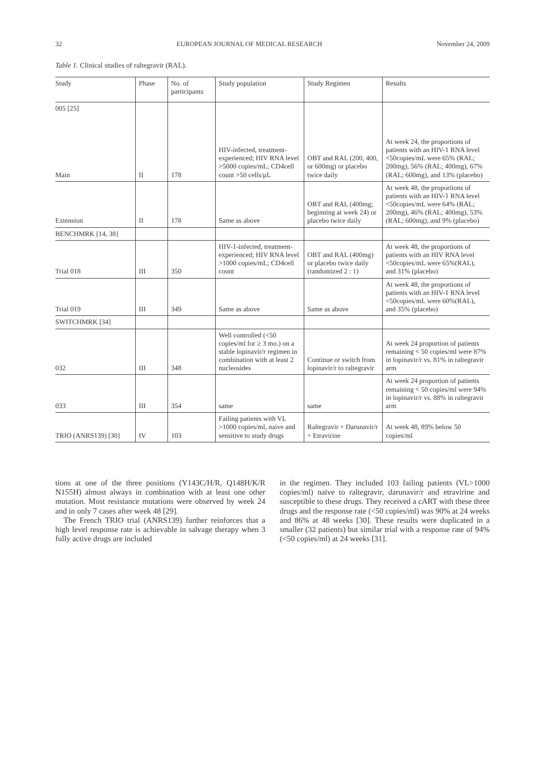32 EUROPEAN JOURNAL OF MEDICAL RESEARCH November 24, 2009
Table 1. Clinical studies of raltegravir (RAL).
| Study | Phase | No. of participants | Study population | Study Regimen | Results |
| --- | --- | --- | --- | --- | --- |
| 005 [25] Main | II | 178 | HIV-infected, treatment-experienced; HIV RNA level >5000 copies/mL; CD4cell count >50 cells/μL | OBT and RAL (200, 400, or 600mg) or placebo twice daily | At week 24, the proportions of patients with an HIV-1 RNA level <50copies/mL were 65% (RAL; 200mg), 56% (RAL; 400mg), 67% (RAL; 600mg), and 13% (placebo) |
| Extension | II | 178 | Same as above | OBT and RAL (400mg; beginning at week 24) or placebo twice daily | At week 48, the proportions of patients with an HIV-1 RNA level <50copies/mL were 64% (RAL; 200mg), 46% (RAL; 400mg), 53% (RAL; 600mg), and 9% (placebo) |
| BENCHMRK [14, 38] | | | | | |
| Trial 018 | III | 350 | HIV-1-infected, treatment-experienced; HIV RNA level >1000 copies/mL; CD4cell count | OBT and RAL (400mg) or placebo twice daily (randomized 2 : 1) | At week 48, the proportions of patients with an HIV RNA level <50copies/mL were 65%(RAL), and 31% (placebo) |
| Trial 019 | III | 349 | Same as above | Same as above | At week 48, the proportions of patients with an HIV-1 RNA level <50copies/mL were 60%(RAL), and 35% (placebo) |
| SWITCHMRK [34] | | | | | |
| 032 | III | 348 | Well controlled (<50 copies/ml for ≥ 3 mo.) on a stable lopinavir/r regimen in combination with at least 2 nucleosides | Continue or switch from lopinavir/r to raltegravir | At week 24 proportion of patients remaining < 50 copies/ml were 87% in lopinavir/r vs. 81% in raltegravir arm |
| 033 | III | 354 | same | same | At week 24 proportion of patients remaining < 50 copies/ml were 94% in lopinavir/r vs. 88% in raltegravir arm |
| TRIO (ANRS139) [30] | IV | 103 | Failing patients with VL >1000 copies/ml, naive and sensitive to study drugs | Raltegravir + Darunavir/r + Etravirine | At week 48, 89% below 50 copies/ml |
tions at one of the three positions (Y143C/H/R, Q148H/K/R N155H) almost always in combination with at least one other mutation. Most resistance mutations were observed by week 24 and in only 7 cases after week 48 [29].
The French TRIO trial (ANRS139) further reinforces that a high level response rate is achievable in salvage therapy when 3 fully active drugs are included
in the regimen. They included 103 failing patients (VL>1000 copies/ml) naïve to raltegravir, darunavir/r and etravirine and susceptible to these drugs. They received a cART with these three drugs and the response rate (<50 copies/ml) was 90% at 24 weeks and 86% at 48 weeks [30]. These results were duplicated in a smaller (32 patients) but similar trial with a response rate of 94% (<50 copies/ml) at 24 weeks [31].